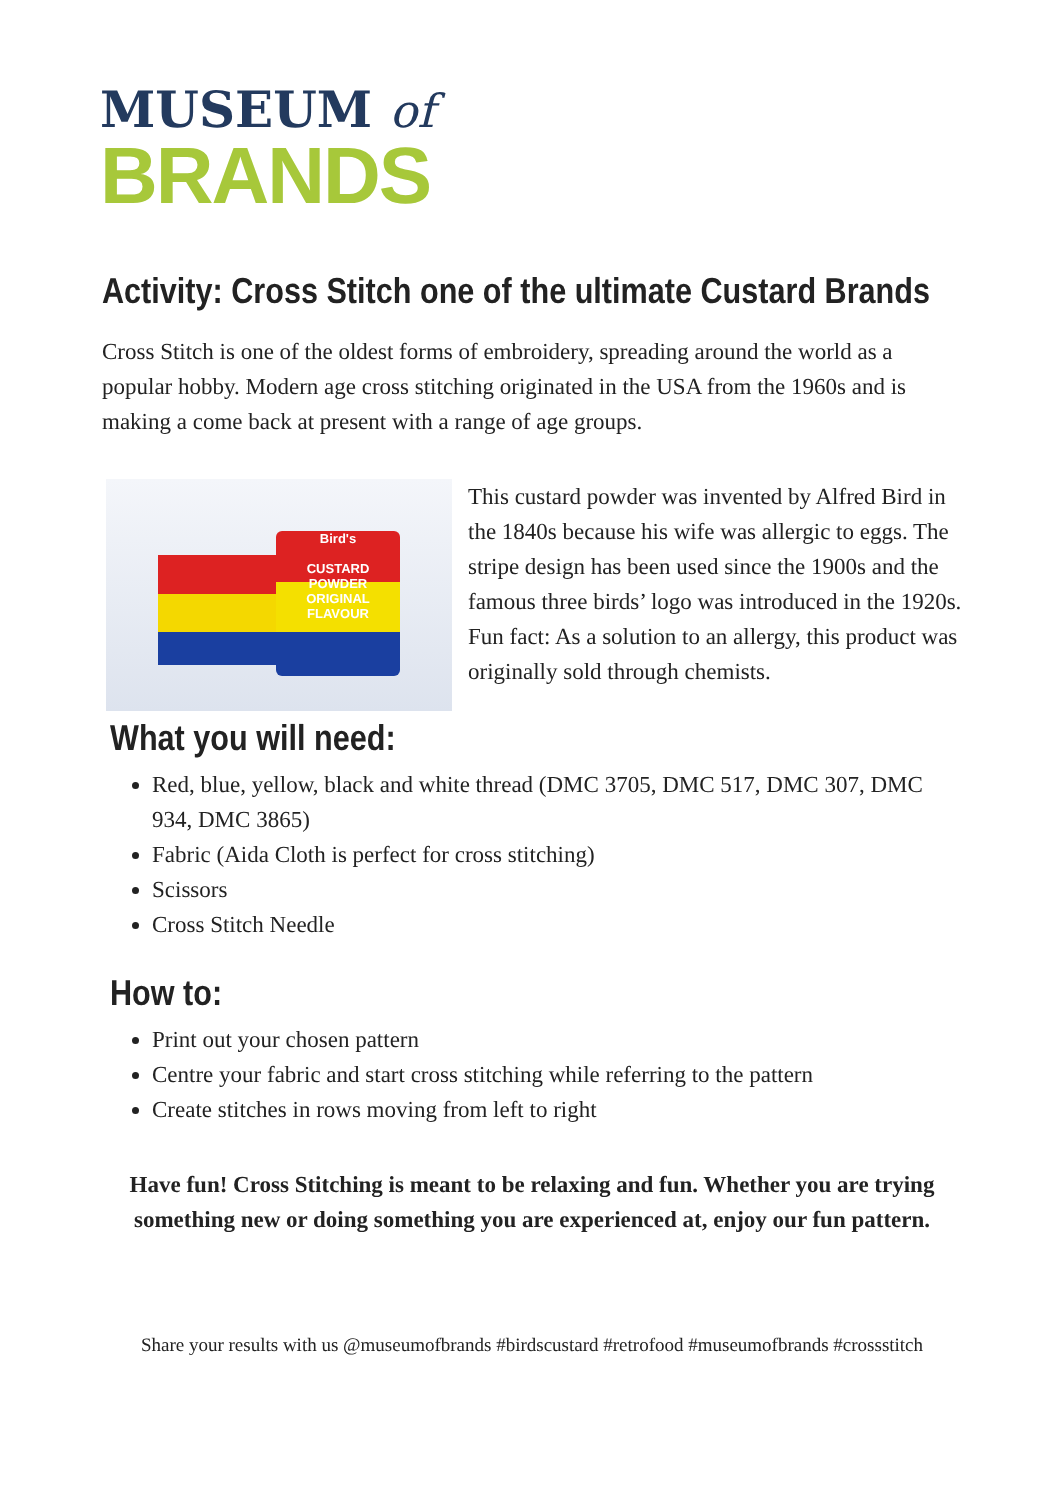MUSEUM of
BRANDS
Activity: Cross Stitch one of the ultimate Custard Brands
Cross Stitch is one of the oldest forms of embroidery, spreading around the world as a popular hobby. Modern age cross stitching originated in the USA from the 1960s and is making a come back at present with a range of age groups.
Bird's
CUSTARD
POWDER
ORIGINAL FLAVOUR
This custard powder was invented by Alfred Bird in the 1840s because his wife was allergic to eggs. The stripe design has been used since the 1900s and the famous three birds’ logo was introduced in the 1920s.
Fun fact: As a solution to an allergy, this product was originally sold through chemists.
What you will need:
Red, blue, yellow, black and white thread (DMC 3705, DMC 517, DMC 307, DMC 934, DMC 3865)
Fabric (Aida Cloth is perfect for cross stitching)
Scissors
Cross Stitch Needle
How to:
Print out your chosen pattern
Centre your fabric and start cross stitching while referring to the pattern
Create stitches in rows moving from left to right
Have fun! Cross Stitching is meant to be relaxing and fun. Whether you are trying something new or doing something you are experienced at, enjoy our fun pattern.
Share your results with us @museumofbrands #birdscustard #retrofood #museumofbrands #crossstitch